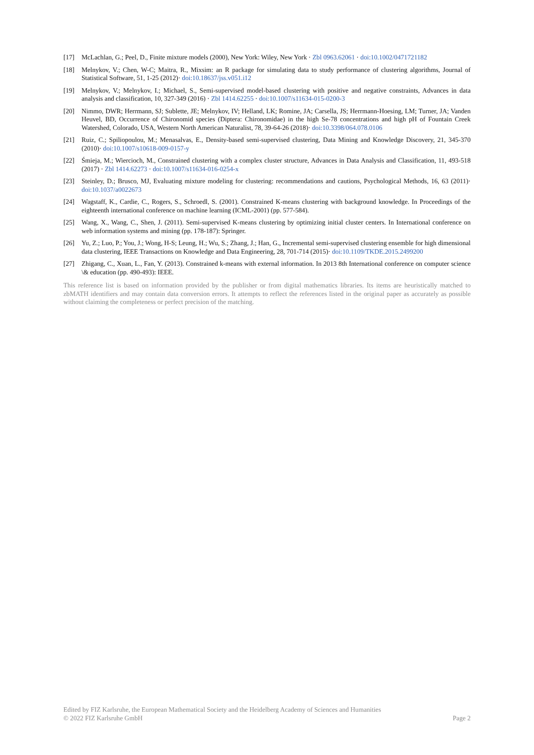[17] McLachlan, G.; Peel, D., Finite mixture models (2000), New York: Wiley, New York · Zbl 0963.62061 · doi:10.1002/0471721182
[18] Melnykov, V.; Chen, W-C; Maitra, R., Mixsim: an R package for simulating data to study performance of clustering algorithms, Journal of Statistical Software, 51, 1-25 (2012)· doi:10.18637/jss.v051.i12
[19] Melnykov, V.; Melnykov, I.; Michael, S., Semi-supervised model-based clustering with positive and negative constraints, Advances in data analysis and classification, 10, 327-349 (2016) · Zbl 1414.62255 · doi:10.1007/s11634-015-0200-3
[20] Nimmo, DWR; Herrmann, SJ; Sublette, JE; Melnykov, IV; Helland, LK; Romine, JA; Carsella, JS; Herrmann-Hoesing, LM; Turner, JA; Vanden Heuvel, BD, Occurrence of Chironomid species (Diptera: Chironomidae) in the high Se-78 concentrations and high pH of Fountain Creek Watershed, Colorado, USA, Western North American Naturalist, 78, 39-64-26 (2018)· doi:10.3398/064.078.0106
[21] Ruiz, C.; Spiliopoulou, M.; Menasalvas, E., Density-based semi-supervised clustering, Data Mining and Knowledge Discovery, 21, 345-370 (2010)· doi:10.1007/s10618-009-0157-y
[22] Śmieja, M.; Wiercioch, M., Constrained clustering with a complex cluster structure, Advances in Data Analysis and Classification, 11, 493-518 (2017) · Zbl 1414.62273 · doi:10.1007/s11634-016-0254-x
[23] Steinley, D.; Brusco, MJ, Evaluating mixture modeling for clustering: recommendations and cautions, Psychological Methods, 16, 63 (2011)· doi:10.1037/a0022673
[24] Wagstaff, K., Cardie, C., Rogers, S., Schroedl, S. (2001). Constrained K-means clustering with background knowledge. In Proceedings of the eighteenth international conference on machine learning (ICML-2001) (pp. 577-584).
[25] Wang, X., Wang, C., Shen, J. (2011). Semi-supervised K-means clustering by optimizing initial cluster centers. In International conference on web information systems and mining (pp. 178-187): Springer.
[26] Yu, Z.; Luo, P.; You, J.; Wong, H-S; Leung, H.; Wu, S.; Zhang, J.; Han, G., Incremental semi-supervised clustering ensemble for high dimensional data clustering, IEEE Transactions on Knowledge and Data Engineering, 28, 701-714 (2015)· doi:10.1109/TKDE.2015.2499200
[27] Zhigang, C., Xuan, L., Fan, Y. (2013). Constrained k-means with external information. In 2013 8th International conference on computer science \& education (pp. 490-493): IEEE.
This reference list is based on information provided by the publisher or from digital mathematics libraries. Its items are heuristically matched to zbMATH identifiers and may contain data conversion errors. It attempts to reflect the references listed in the original paper as accurately as possible without claiming the completeness or perfect precision of the matching.
Edited by FIZ Karlsruhe, the European Mathematical Society and the Heidelberg Academy of Sciences and Humanities
© 2022 FIZ Karlsruhe GmbH Page 2